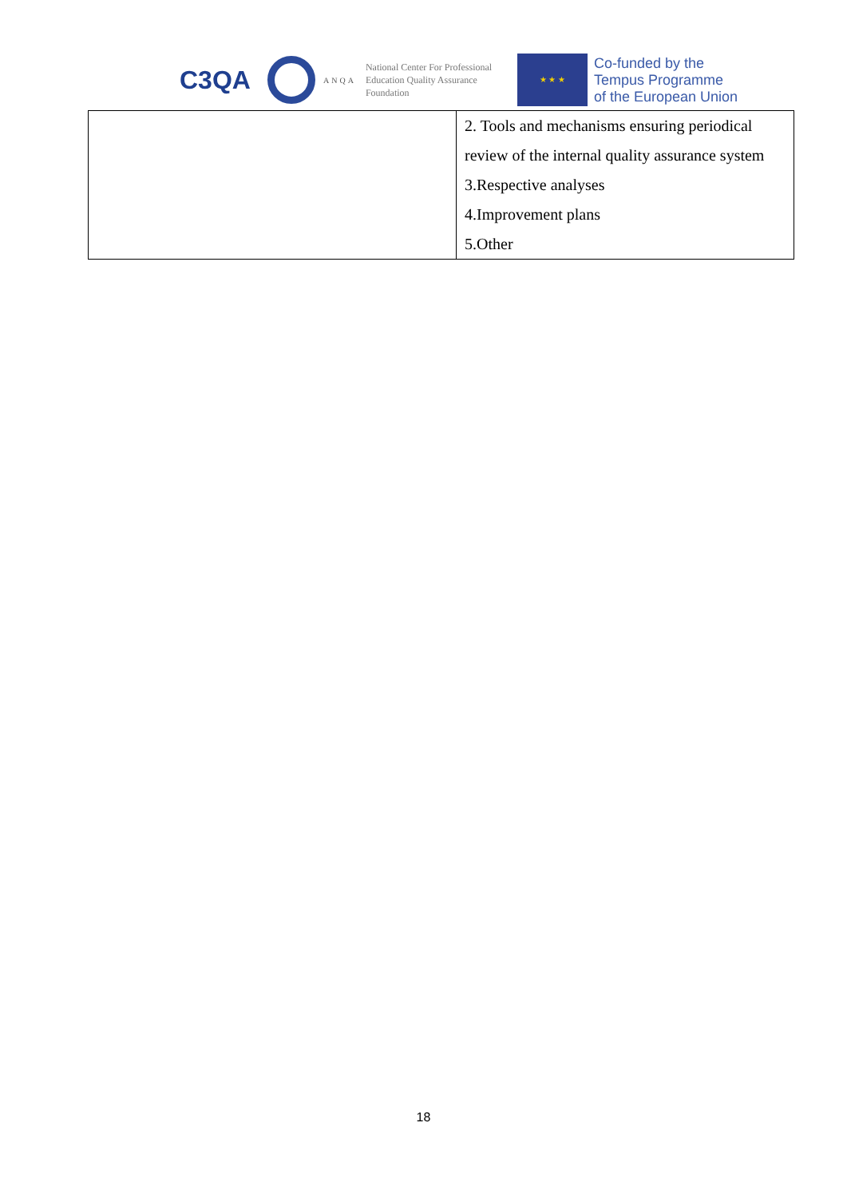C3QA
ANQA
National Center For Professional Education Quality Assurance Foundation
★ ★ ★
Co-funded by the
Tempus Programme
of the European Union
| | 2. Tools and mechanisms ensuring periodical review of the internal quality assurance system 3.Respective analyses 4.Improvement plans 5.Other |
18